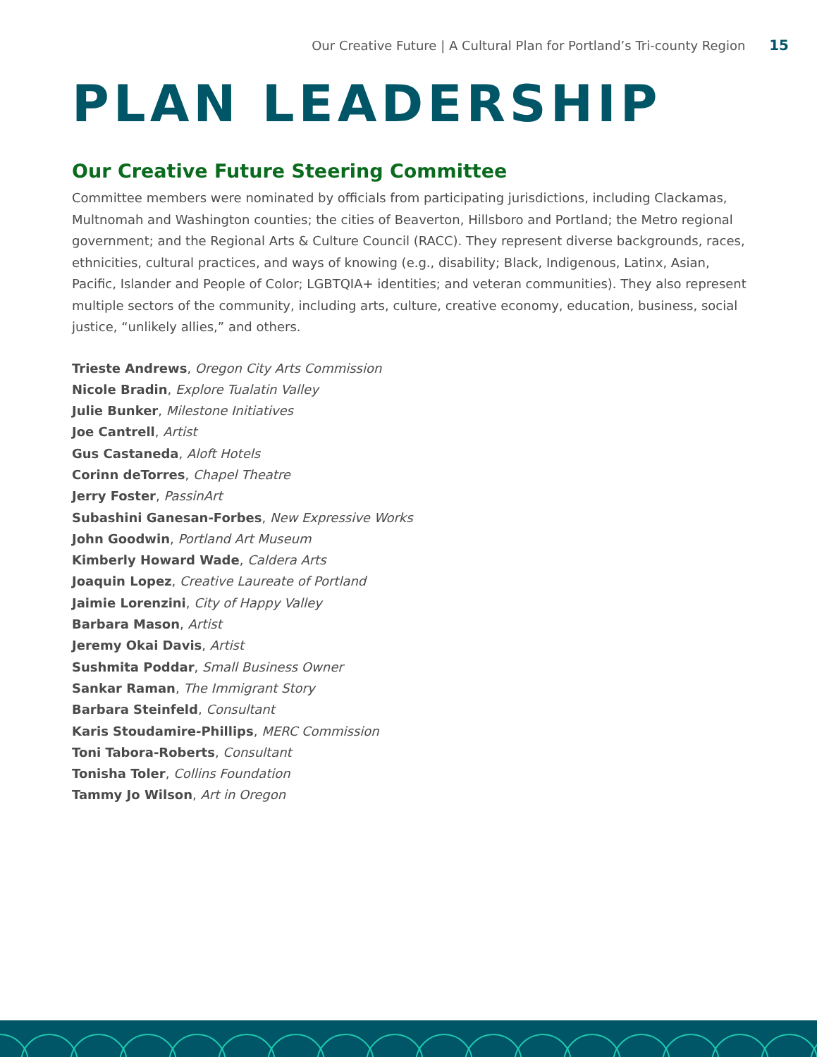Our Creative Future | A Cultural Plan for Portland’s Tri-county Region 15
PLAN LEADERSHIP
Our Creative Future Steering Committee
Committee members were nominated by officials from participating jurisdictions, including Clackamas, Multnomah and Washington counties; the cities of Beaverton, Hillsboro and Portland; the Metro regional government; and the Regional Arts & Culture Council (RACC). They represent diverse backgrounds, races, ethnicities, cultural practices, and ways of knowing (e.g., disability; Black, Indigenous, Latinx, Asian, Pacific, Islander and People of Color; LGBTQIA+ identities; and veteran communities). They also represent multiple sectors of the community, including arts, culture, creative economy, education, business, social justice, “unlikely allies,” and others.
Trieste Andrews, Oregon City Arts Commission
Nicole Bradin, Explore Tualatin Valley
Julie Bunker, Milestone Initiatives
Joe Cantrell, Artist
Gus Castaneda, Aloft Hotels
Corinn deTorres, Chapel Theatre
Jerry Foster, PassinArt
Subashini Ganesan-Forbes, New Expressive Works
John Goodwin, Portland Art Museum
Kimberly Howard Wade, Caldera Arts
Joaquin Lopez, Creative Laureate of Portland
Jaimie Lorenzini, City of Happy Valley
Barbara Mason, Artist
Jeremy Okai Davis, Artist
Sushmita Poddar, Small Business Owner
Sankar Raman, The Immigrant Story
Barbara Steinfeld, Consultant
Karis Stoudamire-Phillips, MERC Commission
Toni Tabora-Roberts, Consultant
Tonisha Toler, Collins Foundation
Tammy Jo Wilson, Art in Oregon